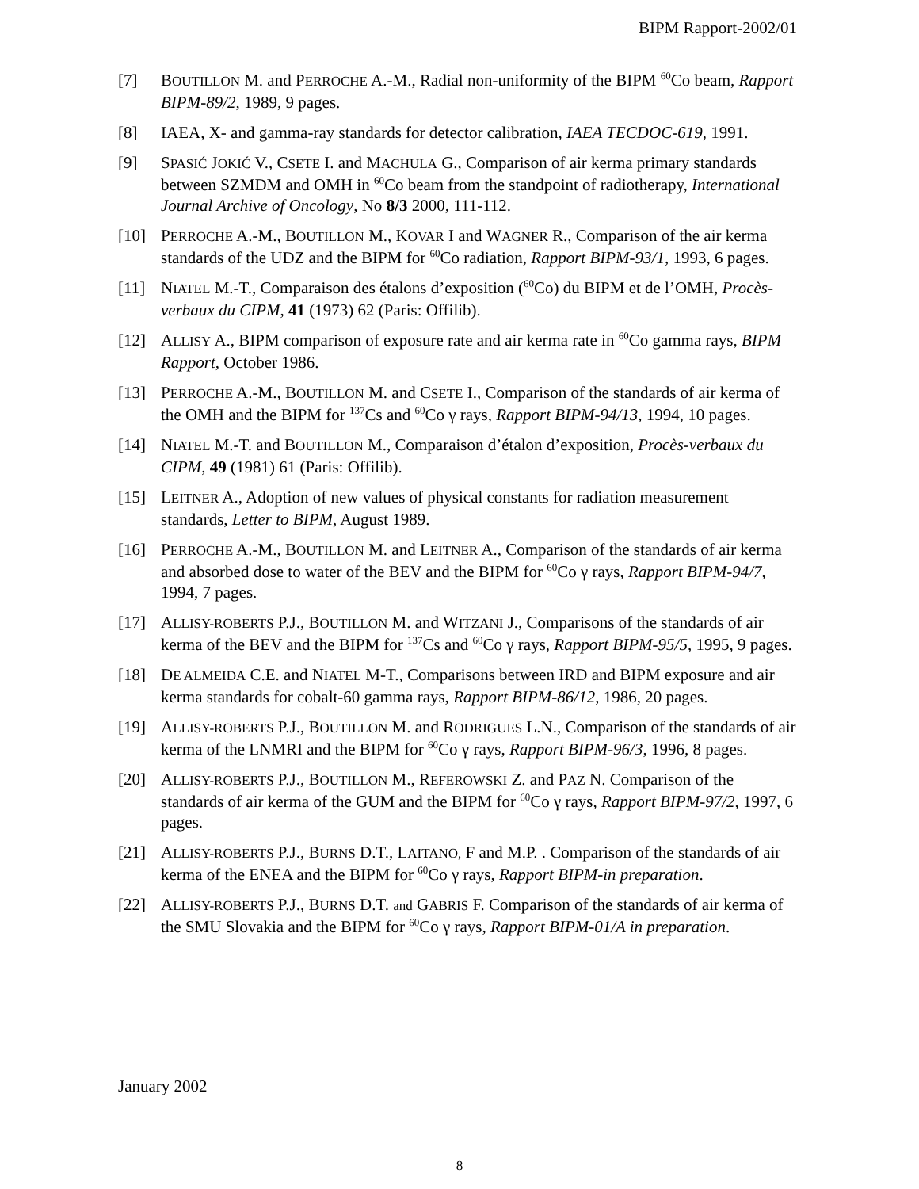BIPM Rapport-2002/01
[7] BOUTILLON M. and PERROCHE A.-M., Radial non-uniformity of the BIPM <sup>60</sup>Co beam, Rapport BIPM-89/2, 1989, 9 pages.
[8] IAEA, X- and gamma-ray standards for detector calibration, IAEA TECDOC-619, 1991.
[9] SPASIĆ JOKIĆ V., CSETE I. and MACHULA G., Comparison of air kerma primary standards between SZMDM and OMH in <sup>60</sup>Co beam from the standpoint of radiotherapy, International Journal Archive of Oncology, No 8/3 2000, 111-112.
[10] PERROCHE A.-M., BOUTILLON M., KOVAR I and WAGNER R., Comparison of the air kerma standards of the UDZ and the BIPM for <sup>60</sup>Co radiation, Rapport BIPM-93/1, 1993, 6 pages.
[11] NIATEL M.-T., Comparaison des étalons d’exposition (<sup>60</sup>Co) du BIPM et de l’OMH, Procès-verbaux du CIPM, 41 (1973) 62 (Paris: Offilib).
[12] ALLISY A., BIPM comparison of exposure rate and air kerma rate in <sup>60</sup>Co gamma rays, BIPM Rapport, October 1986.
[13] PERROCHE A.-M., BOUTILLON M. and CSETE I., Comparison of the standards of air kerma of the OMH and the BIPM for <sup>137</sup>Cs and <sup>60</sup>Co γ rays, Rapport BIPM-94/13, 1994, 10 pages.
[14] NIATEL M.-T. and BOUTILLON M., Comparaison d’étalon d’exposition, Procès-verbaux du CIPM, 49 (1981) 61 (Paris: Offilib).
[15] LEITNER A., Adoption of new values of physical constants for radiation measurement standards, Letter to BIPM, August 1989.
[16] PERROCHE A.-M., BOUTILLON M. and LEITNER A., Comparison of the standards of air kerma and absorbed dose to water of the BEV and the BIPM for <sup>60</sup>Co γ rays, Rapport BIPM-94/7, 1994, 7 pages.
[17] ALLISY-ROBERTS P.J., BOUTILLON M. and WITZANI J., Comparisons of the standards of air kerma of the BEV and the BIPM for <sup>137</sup>Cs and <sup>60</sup>Co γ rays, Rapport BIPM-95/5, 1995, 9 pages.
[18] DE ALMEIDA C.E. and NIATEL M-T., Comparisons between IRD and BIPM exposure and air kerma standards for cobalt-60 gamma rays, Rapport BIPM-86/12, 1986, 20 pages.
[19] ALLISY-ROBERTS P.J., BOUTILLON M. and RODRIGUES L.N., Comparison of the standards of air kerma of the LNMRI and the BIPM for <sup>60</sup>Co γ rays, Rapport BIPM-96/3, 1996, 8 pages.
[20] ALLISY-ROBERTS P.J., BOUTILLON M., REFEROWSKI Z. and PAZ N. Comparison of the standards of air kerma of the GUM and the BIPM for <sup>60</sup>Co γ rays, Rapport BIPM-97/2, 1997, 6 pages.
[21] ALLISY-ROBERTS P.J., BURNS D.T., LAITANO, F and M.P. . Comparison of the standards of air kerma of the ENEA and the BIPM for <sup>60</sup>Co γ rays, Rapport BIPM-in preparation.
[22] ALLISY-ROBERTS P.J., BURNS D.T. and GABRIS F. Comparison of the standards of air kerma of the SMU Slovakia and the BIPM for <sup>60</sup>Co γ rays, Rapport BIPM-01/A in preparation.
January 2002
8